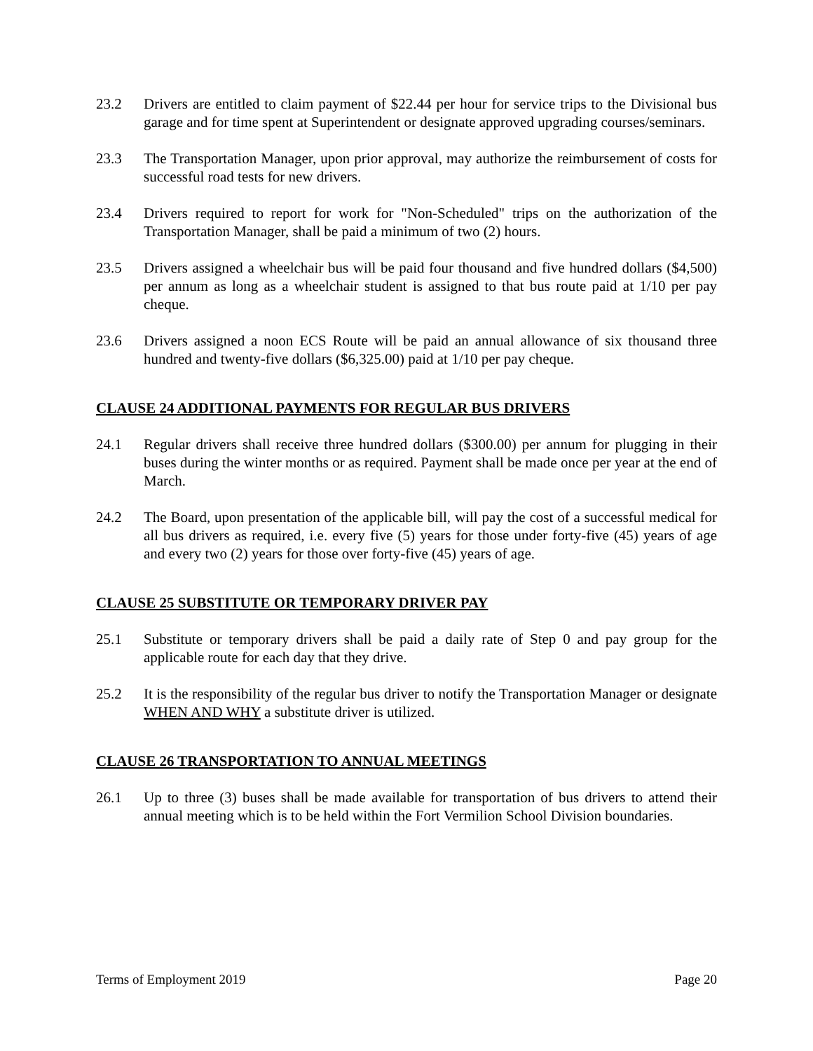23.2 Drivers are entitled to claim payment of $22.44 per hour for service trips to the Divisional bus garage and for time spent at Superintendent or designate approved upgrading courses/seminars.
23.3 The Transportation Manager, upon prior approval, may authorize the reimbursement of costs for successful road tests for new drivers.
23.4 Drivers required to report for work for "Non-Scheduled" trips on the authorization of the Transportation Manager, shall be paid a minimum of two (2) hours.
23.5 Drivers assigned a wheelchair bus will be paid four thousand and five hundred dollars ($4,500) per annum as long as a wheelchair student is assigned to that bus route paid at 1/10 per pay cheque.
23.6 Drivers assigned a noon ECS Route will be paid an annual allowance of six thousand three hundred and twenty-five dollars ($6,325.00) paid at 1/10 per pay cheque.
CLAUSE 24 ADDITIONAL PAYMENTS FOR REGULAR BUS DRIVERS
24.1 Regular drivers shall receive three hundred dollars ($300.00) per annum for plugging in their buses during the winter months or as required. Payment shall be made once per year at the end of March.
24.2 The Board, upon presentation of the applicable bill, will pay the cost of a successful medical for all bus drivers as required, i.e. every five (5) years for those under forty-five (45) years of age and every two (2) years for those over forty-five (45) years of age.
CLAUSE 25 SUBSTITUTE OR TEMPORARY DRIVER PAY
25.1 Substitute or temporary drivers shall be paid a daily rate of Step 0 and pay group for the applicable route for each day that they drive.
25.2 It is the responsibility of the regular bus driver to notify the Transportation Manager or designate WHEN AND WHY a substitute driver is utilized.
CLAUSE 26 TRANSPORTATION TO ANNUAL MEETINGS
26.1 Up to three (3) buses shall be made available for transportation of bus drivers to attend their annual meeting which is to be held within the Fort Vermilion School Division boundaries.
Terms of Employment 2019 Page 20